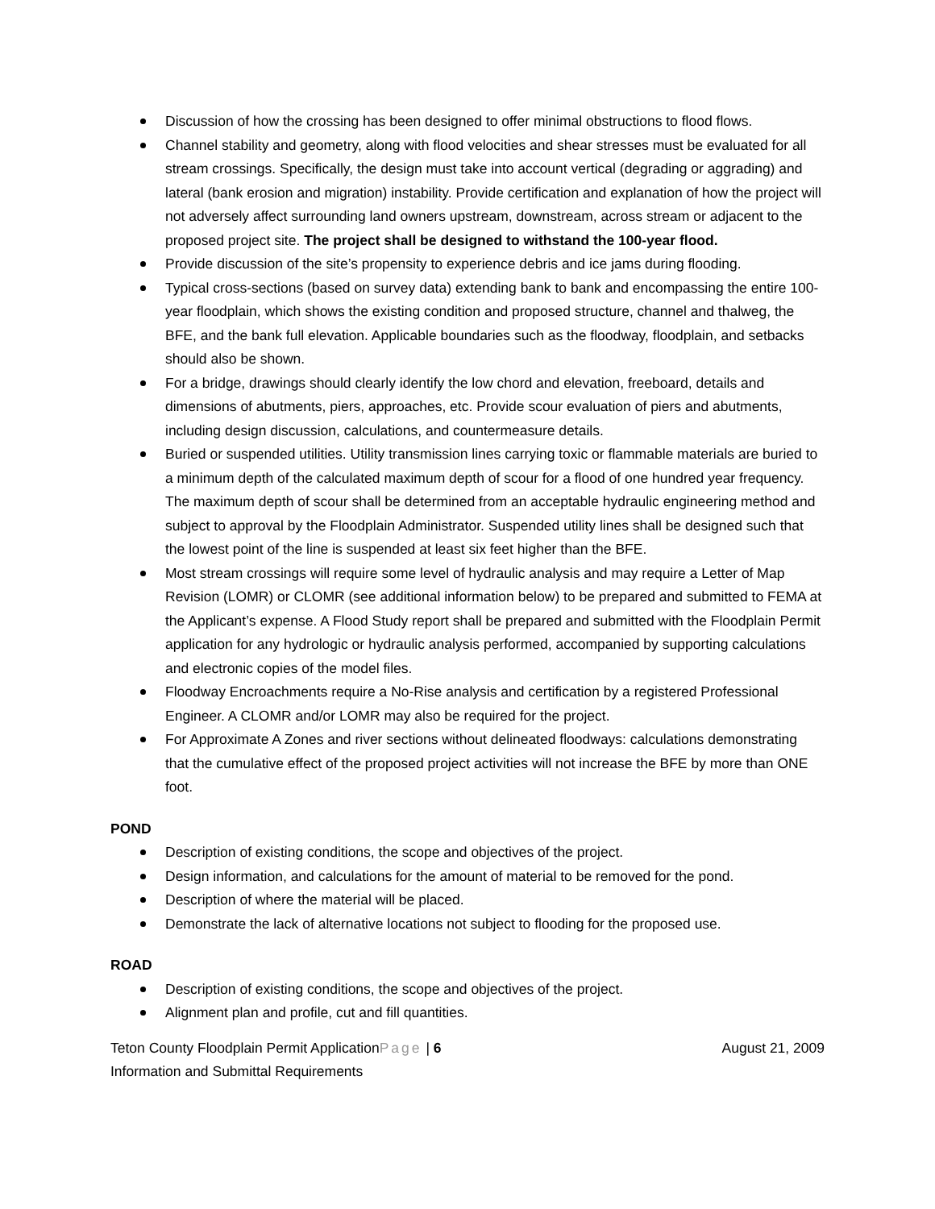Discussion of how the crossing has been designed to offer minimal obstructions to flood flows.
Channel stability and geometry, along with flood velocities and shear stresses must be evaluated for all stream crossings. Specifically, the design must take into account vertical (degrading or aggrading) and lateral (bank erosion and migration) instability. Provide certification and explanation of how the project will not adversely affect surrounding land owners upstream, downstream, across stream or adjacent to the proposed project site. The project shall be designed to withstand the 100-year flood.
Provide discussion of the site’s propensity to experience debris and ice jams during flooding.
Typical cross-sections (based on survey data) extending bank to bank and encompassing the entire 100-year floodplain, which shows the existing condition and proposed structure, channel and thalweg, the BFE, and the bank full elevation. Applicable boundaries such as the floodway, floodplain, and setbacks should also be shown.
For a bridge, drawings should clearly identify the low chord and elevation, freeboard, details and dimensions of abutments, piers, approaches, etc. Provide scour evaluation of piers and abutments, including design discussion, calculations, and countermeasure details.
Buried or suspended utilities. Utility transmission lines carrying toxic or flammable materials are buried to a minimum depth of the calculated maximum depth of scour for a flood of one hundred year frequency. The maximum depth of scour shall be determined from an acceptable hydraulic engineering method and subject to approval by the Floodplain Administrator. Suspended utility lines shall be designed such that the lowest point of the line is suspended at least six feet higher than the BFE.
Most stream crossings will require some level of hydraulic analysis and may require a Letter of Map Revision (LOMR) or CLOMR (see additional information below) to be prepared and submitted to FEMA at the Applicant’s expense. A Flood Study report shall be prepared and submitted with the Floodplain Permit application for any hydrologic or hydraulic analysis performed, accompanied by supporting calculations and electronic copies of the model files.
Floodway Encroachments require a No-Rise analysis and certification by a registered Professional Engineer. A CLOMR and/or LOMR may also be required for the project.
For Approximate A Zones and river sections without delineated floodways: calculations demonstrating that the cumulative effect of the proposed project activities will not increase the BFE by more than ONE foot.
POND
Description of existing conditions, the scope and objectives of the project.
Design information, and calculations for the amount of material to be removed for the pond.
Description of where the material will be placed.
Demonstrate the lack of alternative locations not subject to flooding for the proposed use.
ROAD
Description of existing conditions, the scope and objectives of the project.
Alignment plan and profile, cut and fill quantities.
Teton County Floodplain Permit ApplicationPage | 6 August 21, 2009
Information and Submittal Requirements